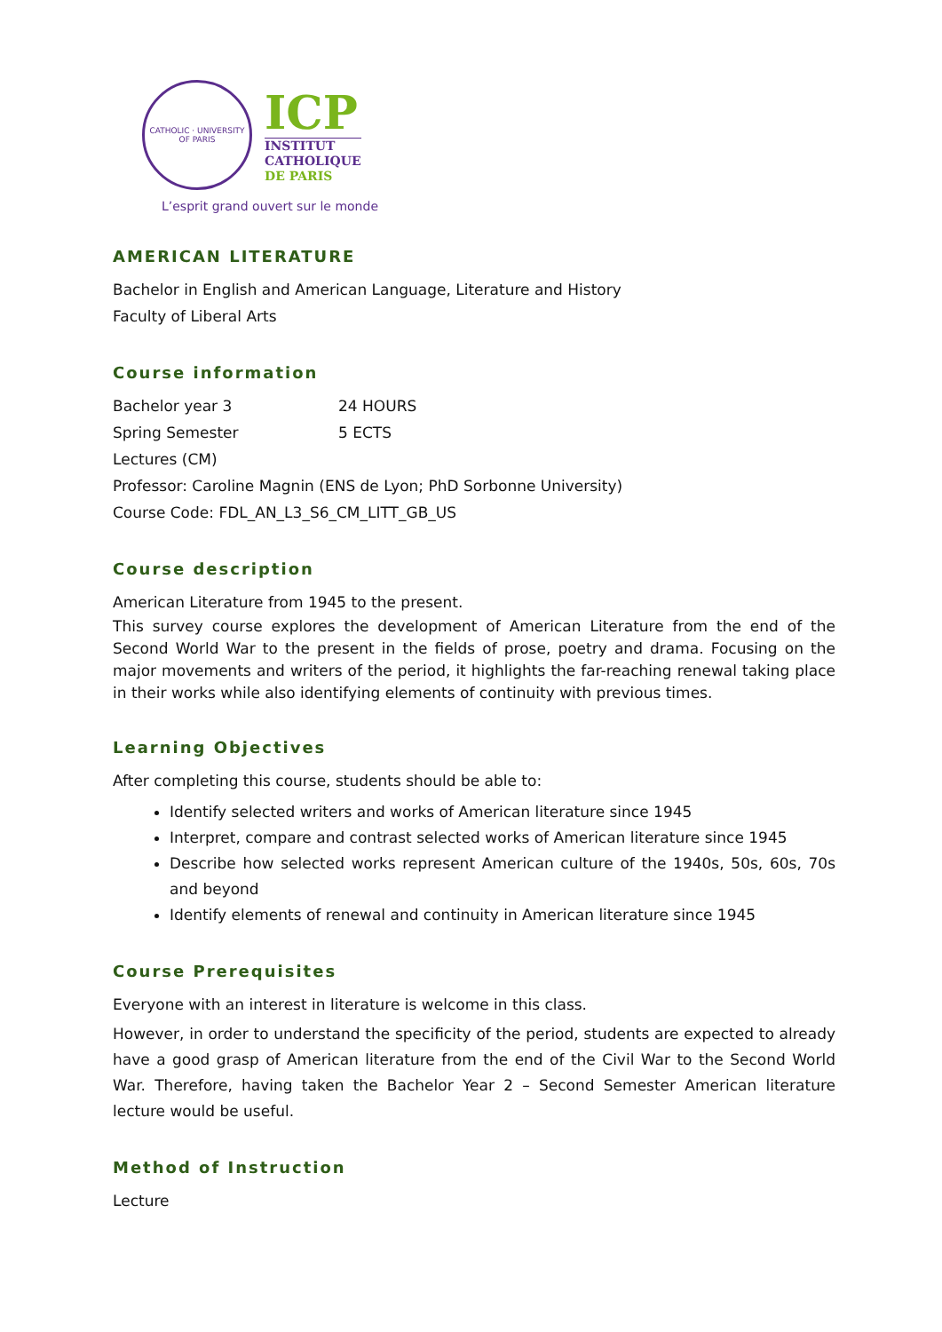CATHOLIC · UNIVERSITY
OF PARIS
ICP
INSTITUT
CATHOLIQUE
DE PARIS
L’esprit grand ouvert sur le monde
AMERICAN LITERATURE
Bachelor in English and American Language, Literature and History
Faculty of Liberal Arts
Course information
Bachelor year 3 24 HOURS
Spring Semester 5 ECTS
Lectures (CM)
Professor: Caroline Magnin (ENS de Lyon; PhD Sorbonne University)
Course Code: FDL_AN_L3_S6_CM_LITT_GB_US
Course description
American Literature from 1945 to the present.
This survey course explores the development of American Literature from the end of the Second World War to the present in the fields of prose, poetry and drama. Focusing on the major movements and writers of the period, it highlights the far-reaching renewal taking place in their works while also identifying elements of continuity with previous times.
Learning Objectives
After completing this course, students should be able to:
Identify selected writers and works of American literature since 1945
Interpret, compare and contrast selected works of American literature since 1945
Describe how selected works represent American culture of the 1940s, 50s, 60s, 70s and beyond
Identify elements of renewal and continuity in American literature since 1945
Course Prerequisites
Everyone with an interest in literature is welcome in this class.
However, in order to understand the specificity of the period, students are expected to already have a good grasp of American literature from the end of the Civil War to the Second World War. Therefore, having taken the Bachelor Year 2 – Second Semester American literature lecture would be useful.
Method of Instruction
Lecture